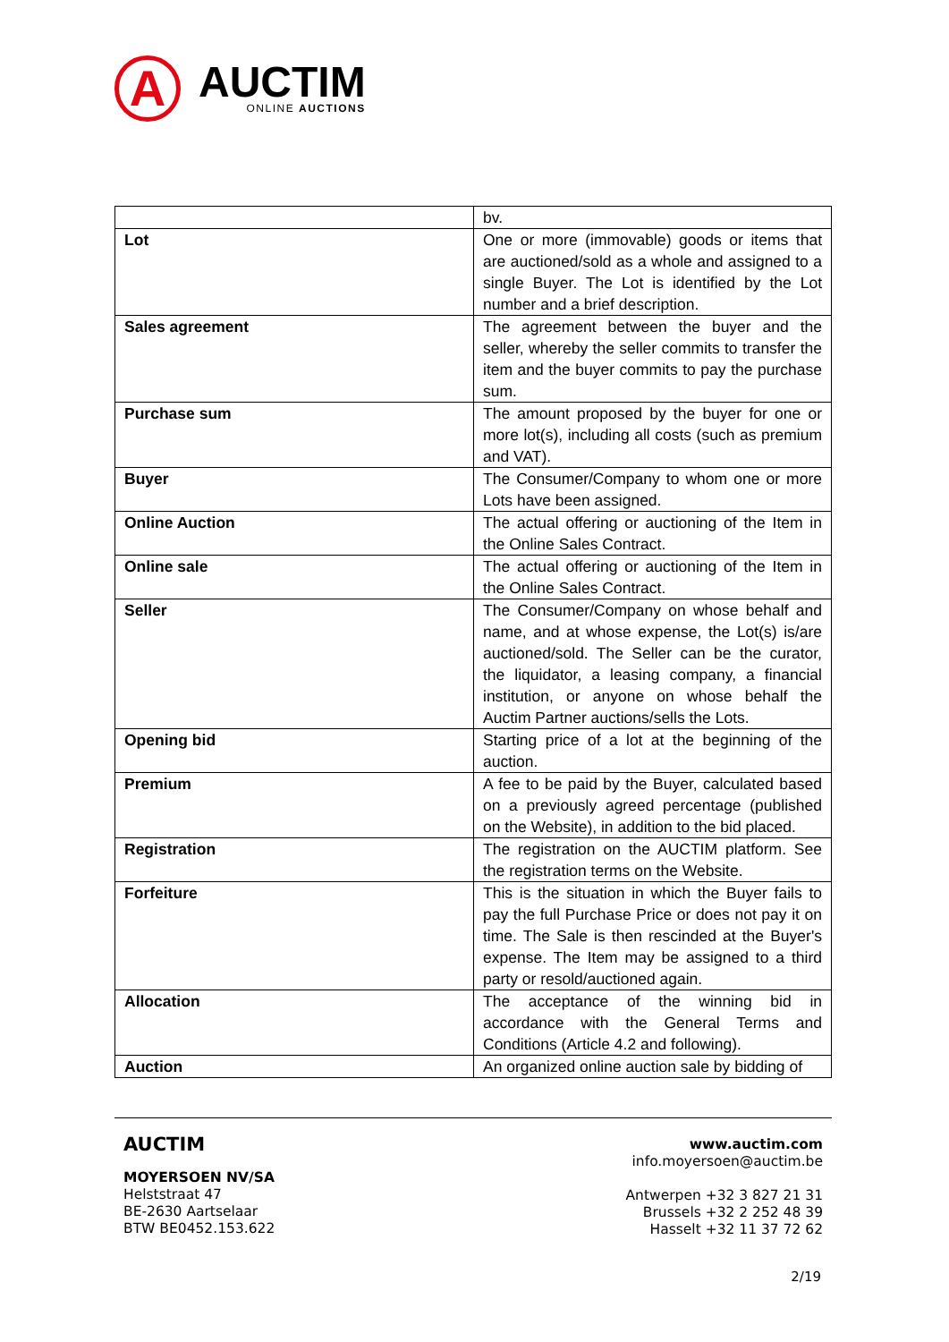A
AUCTIM
ONLINE AUCTIONS
| | bv. |
| Lot | One or more (immovable) goods or items that are auctioned/sold as a whole and assigned to a single Buyer. The Lot is identified by the Lot number and a brief description. |
| Sales agreement | The agreement between the buyer and the seller, whereby the seller commits to transfer the item and the buyer commits to pay the purchase sum. |
| Purchase sum | The amount proposed by the buyer for one or more lot(s), including all costs (such as premium and VAT). |
| Buyer | The Consumer/Company to whom one or more Lots have been assigned. |
| Online Auction | The actual offering or auctioning of the Item in the Online Sales Contract. |
| Online sale | The actual offering or auctioning of the Item in the Online Sales Contract. |
| Seller | The Consumer/Company on whose behalf and name, and at whose expense, the Lot(s) is/are auctioned/sold. The Seller can be the curator, the liquidator, a leasing company, a financial institution, or anyone on whose behalf the Auctim Partner auctions/sells the Lots. |
| Opening bid | Starting price of a lot at the beginning of the auction. |
| Premium | A fee to be paid by the Buyer, calculated based on a previously agreed percentage (published on the Website), in addition to the bid placed. |
| Registration | The registration on the AUCTIM platform. See the registration terms on the Website. |
| Forfeiture | This is the situation in which the Buyer fails to pay the full Purchase Price or does not pay it on time. The Sale is then rescinded at the Buyer's expense. The Item may be assigned to a third party or resold/auctioned again. |
| Allocation | The acceptance of the winning bid in accordance with the General Terms and Conditions (Article 4.2 and following). |
| Auction | An organized online auction sale by bidding of |
AUCTIM
MOYERSOEN NV/SA
Helststraat 47
BE-2630 Aartselaar
BTW BE0452.153.622
www.auctim.com
info.moyersoen@auctim.be
Antwerpen +32 3 827 21 31
Brussels +32 2 252 48 39
Hasselt +32 11 37 72 62
2/19